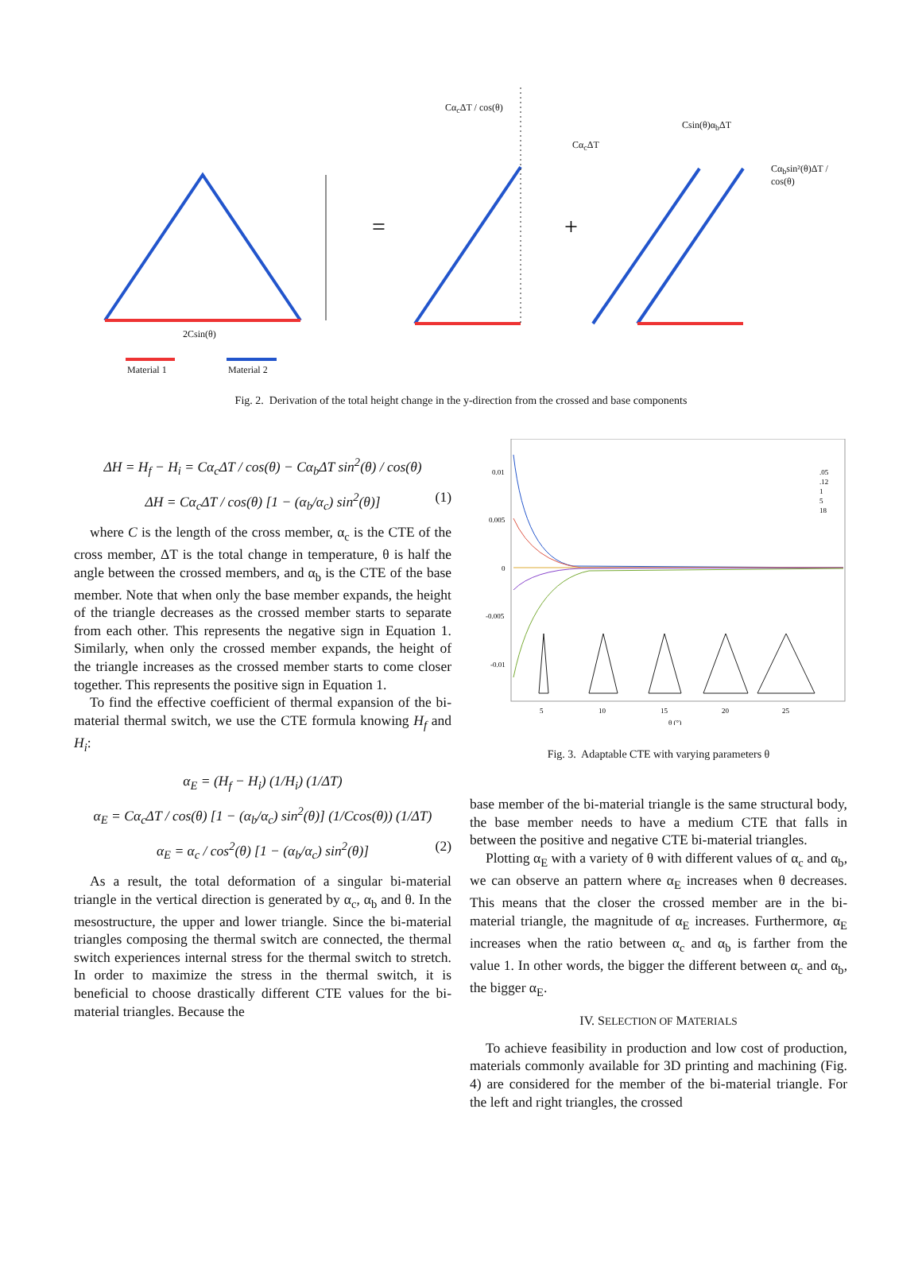=
+
2Csin(θ)
Cα<sub>c</sub>ΔT / cos(θ)
Cα<sub>c</sub>ΔT
Csin(θ)α<sub>b</sub>ΔT
Cα<sub>b</sub>sin²(θ)ΔT / cos(θ)
Material 1 Material 2
Fig. 2. Derivation of the total height change in the y-direction from the crossed and base components
ΔH = H<sub>f</sub> − H<sub>i</sub> = Cα<sub>c</sub>ΔT / cos(θ) − Cα<sub>b</sub>ΔT sin<sup>2</sup>(θ) / cos(θ)
ΔH = Cα<sub>c</sub>ΔT / cos(θ) [1 − (α<sub>b</sub>/α<sub>c</sub>) sin<sup>2</sup>(θ)] (1)
where C is the length of the cross member, α<sub>c</sub> is the CTE of the cross member, ΔT is the total change in temperature, θ is half the angle between the crossed members, and α<sub>b</sub> is the CTE of the base member. Note that when only the base member expands, the height of the triangle decreases as the crossed member starts to separate from each other. This represents the negative sign in Equation 1. Similarly, when only the crossed member expands, the height of the triangle increases as the crossed member starts to come closer together. This represents the positive sign in Equation 1.
To find the effective coefficient of thermal expansion of the bi-material thermal switch, we use the CTE formula knowing H<sub>f</sub> and H<sub>i</sub>:
α<sub>E</sub> = (H<sub>f</sub> − H<sub>i</sub>) (1/H<sub>i</sub>) (1/ΔT)
α<sub>E</sub> = Cα<sub>c</sub>ΔT / cos(θ) [1 − (α<sub>b</sub>/α<sub>c</sub>) sin<sup>2</sup>(θ)] (1/Ccos(θ)) (1/ΔT)
α<sub>E</sub> = α<sub>c</sub> / cos<sup>2</sup>(θ) [1 − (α<sub>b</sub>/α<sub>c</sub>) sin<sup>2</sup>(θ)] (2)
As a result, the total deformation of a singular bi-material triangle in the vertical direction is generated by α<sub>c</sub>, α<sub>b</sub> and θ. In the mesostructure, the upper and lower triangle. Since the bi-material triangles composing the thermal switch are connected, the thermal switch experiences internal stress for the thermal switch to stretch. In order to maximize the stress in the thermal switch, it is beneficial to choose drastically different CTE values for the bi-material triangles. Because the
0.01
0.005
0
-0.005
-0.01
5
10
15
20
25
θ (°)
.05
.12
1
5
18
Fig. 3. Adaptable CTE with varying parameters θ
base member of the bi-material triangle is the same structural body, the base member needs to have a medium CTE that falls in between the positive and negative CTE bi-material triangles.
Plotting α<sub>E</sub> with a variety of θ with different values of α<sub>c</sub> and α<sub>b</sub>, we can observe an pattern where α<sub>E</sub> increases when θ decreases. This means that the closer the crossed member are in the bi-material triangle, the magnitude of α<sub>E</sub> increases. Furthermore, α<sub>E</sub> increases when the ratio between α<sub>c</sub> and α<sub>b</sub> is farther from the value 1. In other words, the bigger the different between α<sub>c</sub> and α<sub>b</sub>, the bigger α<sub>E</sub>.
IV. SELECTION OF MATERIALS
To achieve feasibility in production and low cost of production, materials commonly available for 3D printing and machining (Fig. 4) are considered for the member of the bi-material triangle. For the left and right triangles, the crossed